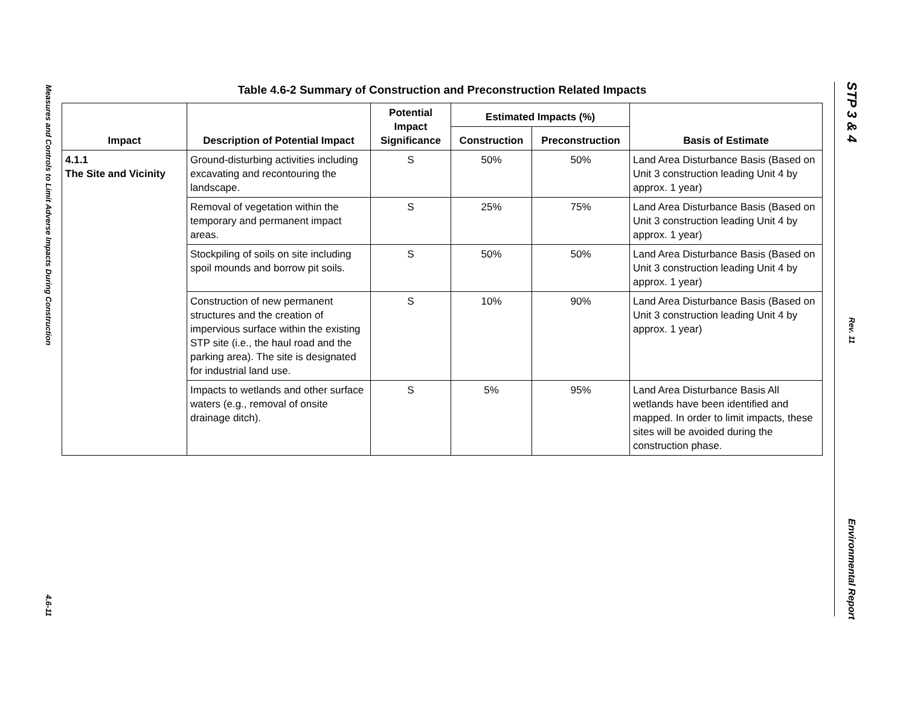Measures and Controls to Limit Adverse Impacts During Construction
4.6-11
STP 3 & 4
Rev. 11
Environmental Report
Table 4.6-2 Summary of Construction and Preconstruction Related Impacts
| Impact | Description of Potential Impact | Potential Impact Significance | Estimated Impacts (%) | | Basis of Estimate |
| --- | --- | --- | --- | --- | --- |
| | | | Construction | Preconstruction | |
| 4.1.1 The Site and Vicinity | Ground-disturbing activities including excavating and recontouring the landscape. | S | 50% | 50% | Land Area Disturbance Basis (Based on Unit 3 construction leading Unit 4 by approx. 1 year) |
| | Removal of vegetation within the temporary and permanent impact areas. | S | 25% | 75% | Land Area Disturbance Basis (Based on Unit 3 construction leading Unit 4 by approx. 1 year) |
| | Stockpiling of soils on site including spoil mounds and borrow pit soils. | S | 50% | 50% | Land Area Disturbance Basis (Based on Unit 3 construction leading Unit 4 by approx. 1 year) |
| | Construction of new permanent structures and the creation of impervious surface within the existing STP site (i.e., the haul road and the parking area). The site is designated for industrial land use. | S | 10% | 90% | Land Area Disturbance Basis (Based on Unit 3 construction leading Unit 4 by approx. 1 year) |
| | Impacts to wetlands and other surface waters (e.g., removal of onsite drainage ditch). | S | 5% | 95% | Land Area Disturbance Basis All wetlands have been identified and mapped. In order to limit impacts, these sites will be avoided during the construction phase. |